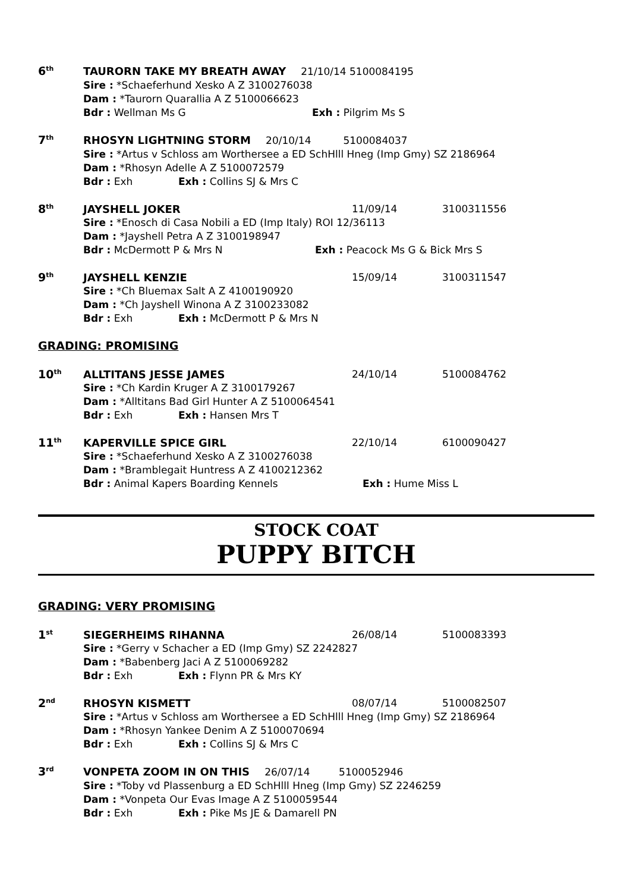6<sup>th</sup>
TAURORN TAKE MY BREATH AWAY 21/10/14 5100084195
Sire : *Schaeferhund Xesko A Z 3100276038
Dam : *Taurorn Quarallia A Z 5100066623
Bdr : Wellman Ms G Exh : Pilgrim Ms S
7<sup>th</sup>
RHOSYN LIGHTNING STORM 20/10/14 5100084037
Sire : *Artus v Schloss am Worthersee a ED SchHlll Hneg (Imp Gmy) SZ 2186964
Dam : *Rhosyn Adelle A Z 5100072579
Bdr : Exh Exh : Collins SJ & Mrs C
8<sup>th</sup>
JAYSHELL JOKER 11/09/14 3100311556
Sire : *Enosch di Casa Nobili a ED (Imp Italy) ROI 12/36113
Dam : *Jayshell Petra A Z 3100198947
Bdr : McDermott P & Mrs N Exh : Peacock Ms G & Bick Mrs S
9<sup>th</sup>
JAYSHELL KENZIE 15/09/14 3100311547
Sire : *Ch Bluemax Salt A Z 4100190920
Dam : *Ch Jayshell Winona A Z 3100233082
Bdr : Exh Exh : McDermott P & Mrs N
GRADING: PROMISING
10<sup>th</sup>
ALLTITANS JESSE JAMES 24/10/14 5100084762
Sire : *Ch Kardin Kruger A Z 3100179267
Dam : *Alltitans Bad Girl Hunter A Z 5100064541
Bdr : Exh Exh : Hansen Mrs T
11<sup>th</sup>
KAPERVILLE SPICE GIRL 22/10/14 6100090427
Sire : *Schaeferhund Xesko A Z 3100276038
Dam : *Bramblegait Huntress A Z 4100212362
Bdr : Animal Kapers Boarding Kennels Exh : Hume Miss L
STOCK COAT
PUPPY BITCH
GRADING: VERY PROMISING
1<sup>st</sup>
SIEGERHEIMS RIHANNA 26/08/14 5100083393
Sire : *Gerry v Schacher a ED (Imp Gmy) SZ 2242827
Dam : *Babenberg Jaci A Z 5100069282
Bdr : Exh Exh : Flynn PR & Mrs KY
2<sup>nd</sup>
RHOSYN KISMETT 08/07/14 5100082507
Sire : *Artus v Schloss am Worthersee a ED SchHlll Hneg (Imp Gmy) SZ 2186964
Dam : *Rhosyn Yankee Denim A Z 5100070694
Bdr : Exh Exh : Collins SJ & Mrs C
3<sup>rd</sup>
VONPETA ZOOM IN ON THIS 26/07/14 5100052946
Sire : *Toby vd Plassenburg a ED SchHlll Hneg (Imp Gmy) SZ 2246259
Dam : *Vonpeta Our Evas Image A Z 5100059544
Bdr : Exh Exh : Pike Ms JE & Damarell PN